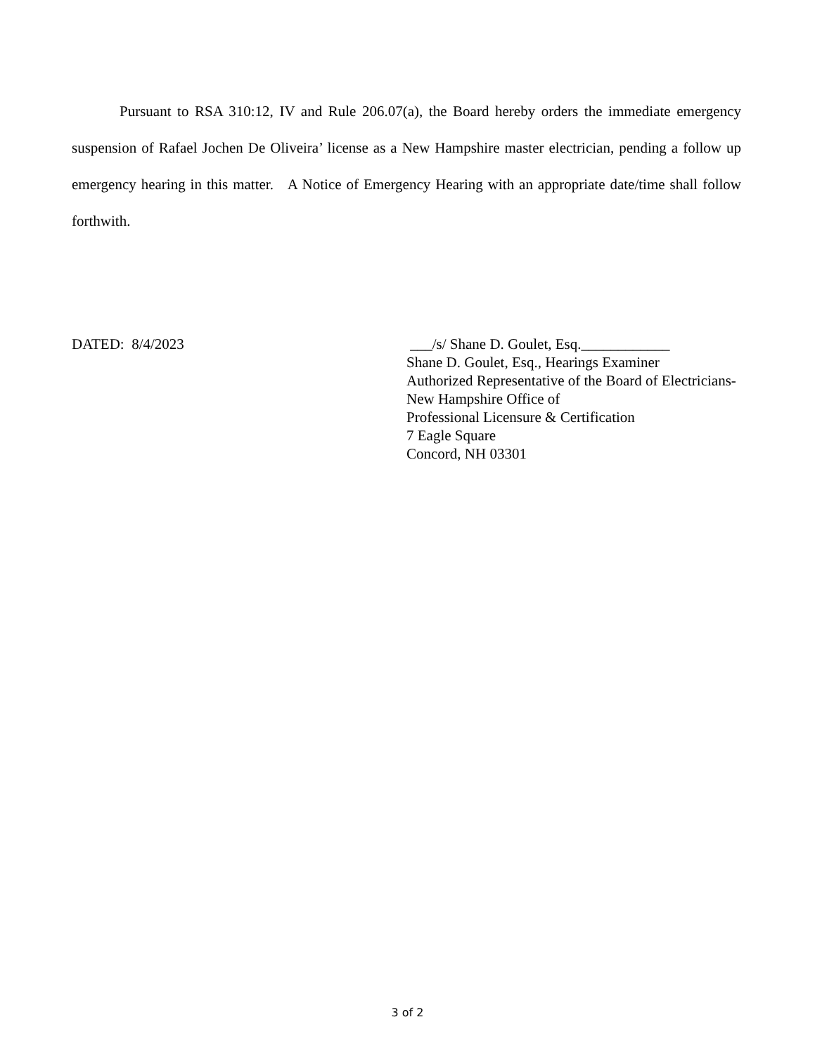Pursuant to RSA 310:12, IV and Rule 206.07(a), the Board hereby orders the immediate emergency suspension of Rafael Jochen De Oliveira’ license as a New Hampshire master electrician, pending a follow up emergency hearing in this matter. A Notice of Emergency Hearing with an appropriate date/time shall follow forthwith.
DATED: 8/4/2023 ___/s/ Shane D. Goulet, Esq.____________
Shane D. Goulet, Esq., Hearings Examiner
Authorized Representative of the Board of Electricians-
New Hampshire Office of
Professional Licensure & Certification
7 Eagle Square
Concord, NH 03301
3 of 2